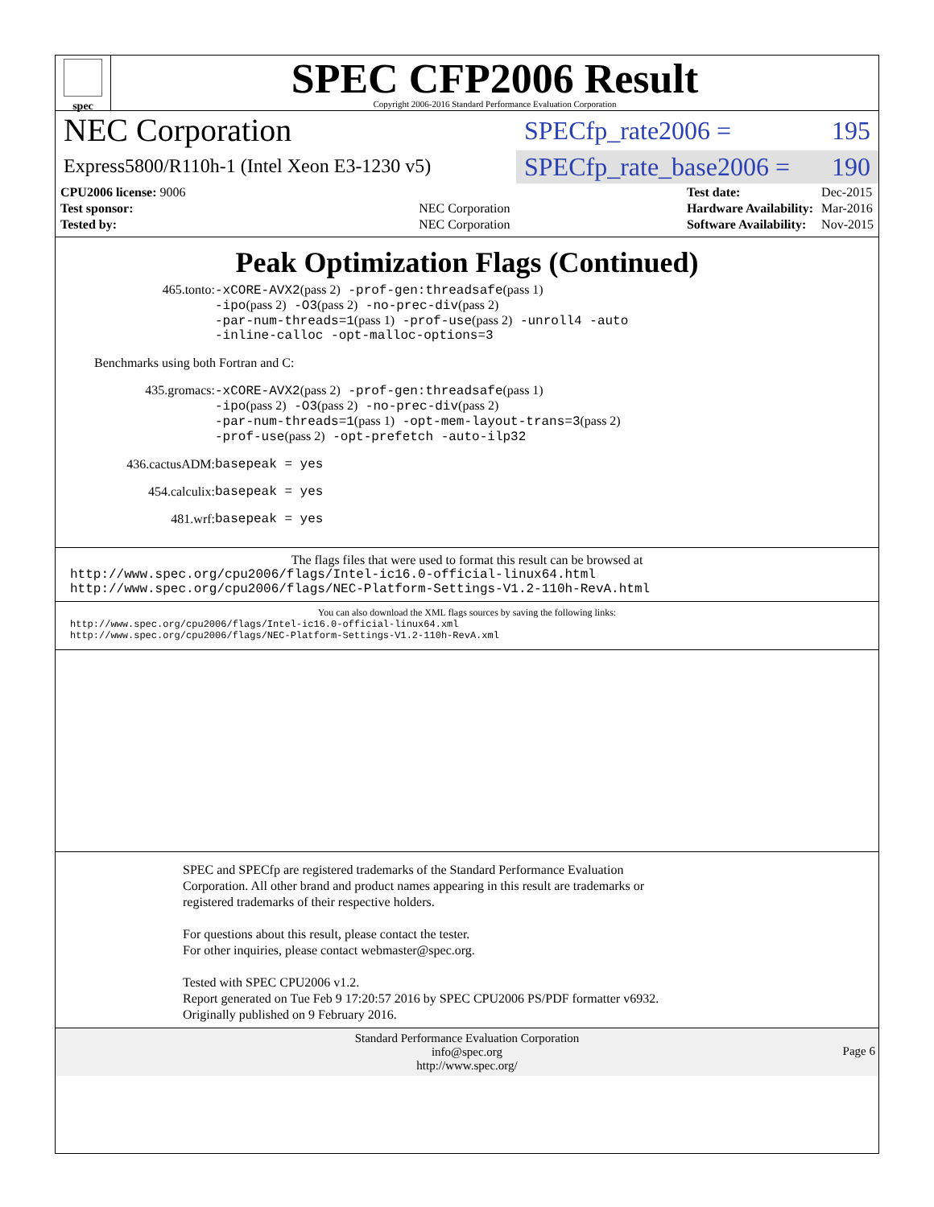spec
SPEC CFP2006 Result
Copyright 2006-2016 Standard Performance Evaluation Corporation
NEC Corporation
Express5800/R110h-1 (Intel Xeon E3-1230 v5)
SPECfp_rate2006 = 195
SPECfp_rate_base2006 = 190
| CPU2006 license: 9006 | |
| Test sponsor: | NEC Corporation |
| Tested by: | NEC Corporation |
| Test date: | Dec-2015 |
| Hardware Availability: | Mar-2016 |
| Software Availability: | Nov-2015 |
Peak Optimization Flags (Continued)
465.tonto: -xCORE-AVX2(pass 2) -prof-gen:threadsafe(pass 1)
-ipo(pass 2) -O3(pass 2) -no-prec-div(pass 2)
-par-num-threads=1(pass 1) -prof-use(pass 2) -unroll4 -auto
-inline-calloc -opt-malloc-options=3
Benchmarks using both Fortran and C:
435.gromacs: -xCORE-AVX2(pass 2) -prof-gen:threadsafe(pass 1)
-ipo(pass 2) -O3(pass 2) -no-prec-div(pass 2)
-par-num-threads=1(pass 1) -opt-mem-layout-trans=3(pass 2)
-prof-use(pass 2) -opt-prefetch -auto-ilp32
436.cactusADM: basepeak = yes
454.calculix: basepeak = yes
481.wrf: basepeak = yes
The flags files that were used to format this result can be browsed at
http://www.spec.org/cpu2006/flags/Intel-ic16.0-official-linux64.html
http://www.spec.org/cpu2006/flags/NEC-Platform-Settings-V1.2-110h-RevA.html
You can also download the XML flags sources by saving the following links:
http://www.spec.org/cpu2006/flags/Intel-ic16.0-official-linux64.xml
http://www.spec.org/cpu2006/flags/NEC-Platform-Settings-V1.2-110h-RevA.xml
SPEC and SPECfp are registered trademarks of the Standard Performance Evaluation Corporation. All other brand and product names appearing in this result are trademarks or registered trademarks of their respective holders.
For questions about this result, please contact the tester.
For other inquiries, please contact webmaster@spec.org.
Tested with SPEC CPU2006 v1.2.
Report generated on Tue Feb 9 17:20:57 2016 by SPEC CPU2006 PS/PDF formatter v6932.
Originally published on 9 February 2016.
Standard Performance Evaluation Corporation
info@spec.org
http://www.spec.org/
Page 6